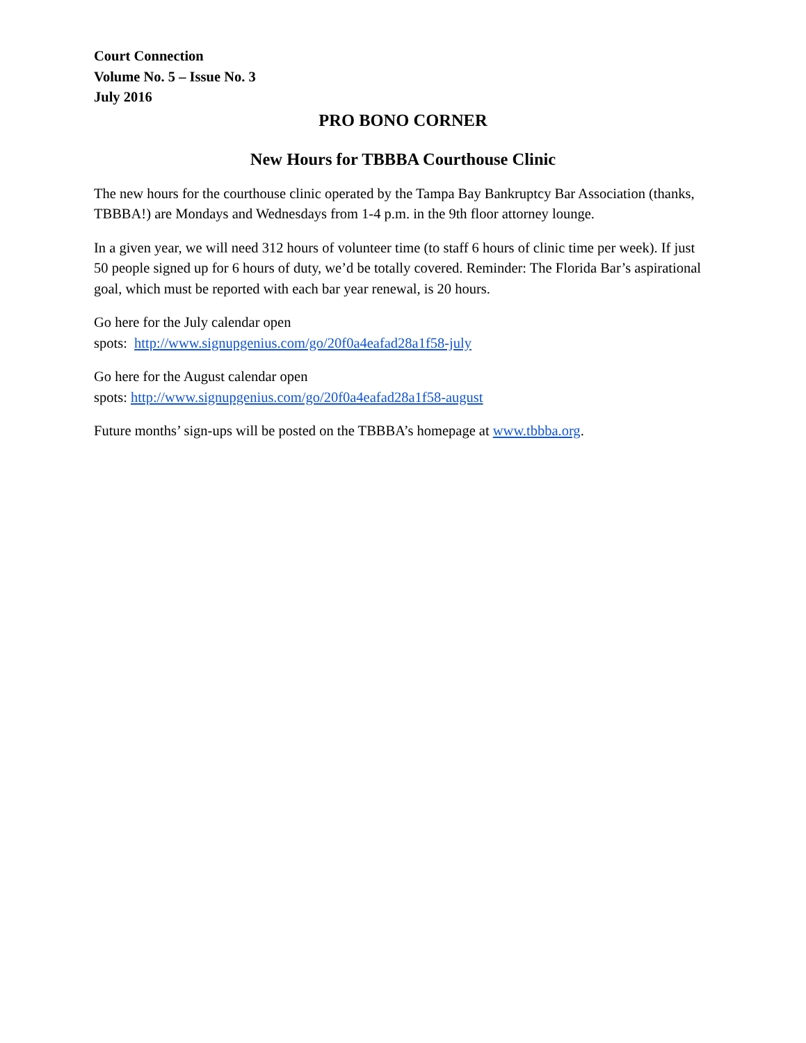Court Connection
Volume No. 5 – Issue No. 3
July 2016
PRO BONO CORNER
New Hours for TBBBA Courthouse Clinic
The new hours for the courthouse clinic operated by the Tampa Bay Bankruptcy Bar Association (thanks, TBBBA!) are Mondays and Wednesdays from 1-4 p.m. in the 9th floor attorney lounge.
In a given year, we will need 312 hours of volunteer time (to staff 6 hours of clinic time per week). If just 50 people signed up for 6 hours of duty, we’d be totally covered. Reminder: The Florida Bar’s aspirational goal, which must be reported with each bar year renewal, is 20 hours.
Go here for the July calendar open
spots: http://www.signupgenius.com/go/20f0a4eafad28a1f58-july
Go here for the August calendar open
spots: http://www.signupgenius.com/go/20f0a4eafad28a1f58-august
Future months’ sign-ups will be posted on the TBBBA’s homepage at www.tbbba.org.